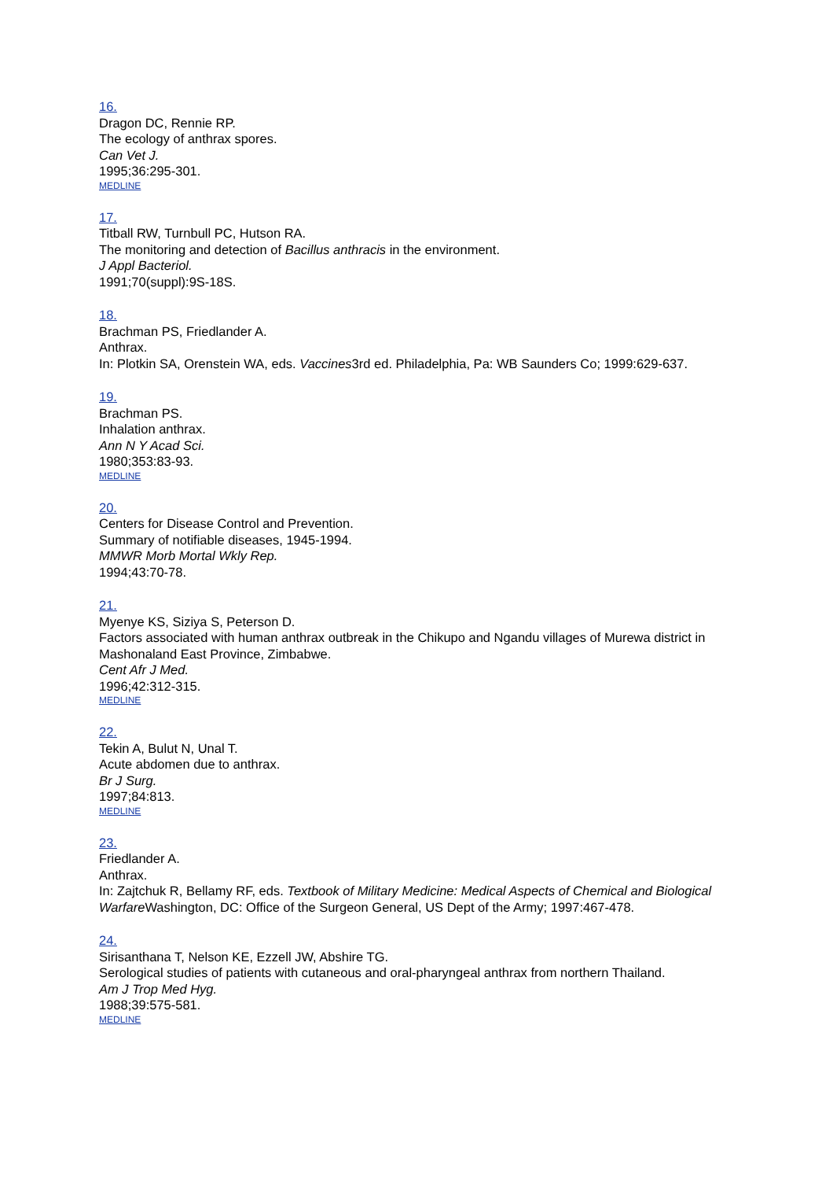16.
Dragon DC, Rennie RP.
The ecology of anthrax spores.
Can Vet J.
1995;36:295-301.
MEDLINE
17.
Titball RW, Turnbull PC, Hutson RA.
The monitoring and detection of Bacillus anthracis in the environment.
J Appl Bacteriol.
1991;70(suppl):9S-18S.
18.
Brachman PS, Friedlander A.
Anthrax.
In: Plotkin SA, Orenstein WA, eds. Vaccines3rd ed. Philadelphia, Pa: WB Saunders Co; 1999:629-637.
19.
Brachman PS.
Inhalation anthrax.
Ann N Y Acad Sci.
1980;353:83-93.
MEDLINE
20.
Centers for Disease Control and Prevention.
Summary of notifiable diseases, 1945-1994.
MMWR Morb Mortal Wkly Rep.
1994;43:70-78.
21.
Myenye KS, Siziya S, Peterson D.
Factors associated with human anthrax outbreak in the Chikupo and Ngandu villages of Murewa district in Mashonaland East Province, Zimbabwe.
Cent Afr J Med.
1996;42:312-315.
MEDLINE
22.
Tekin A, Bulut N, Unal T.
Acute abdomen due to anthrax.
Br J Surg.
1997;84:813.
MEDLINE
23.
Friedlander A.
Anthrax.
In: Zajtchuk R, Bellamy RF, eds. Textbook of Military Medicine: Medical Aspects of Chemical and Biological Warfare Washington, DC: Office of the Surgeon General, US Dept of the Army; 1997:467-478.
24.
Sirisanthana T, Nelson KE, Ezzell JW, Abshire TG.
Serological studies of patients with cutaneous and oral-pharyngeal anthrax from northern Thailand.
Am J Trop Med Hyg.
1988;39:575-581.
MEDLINE